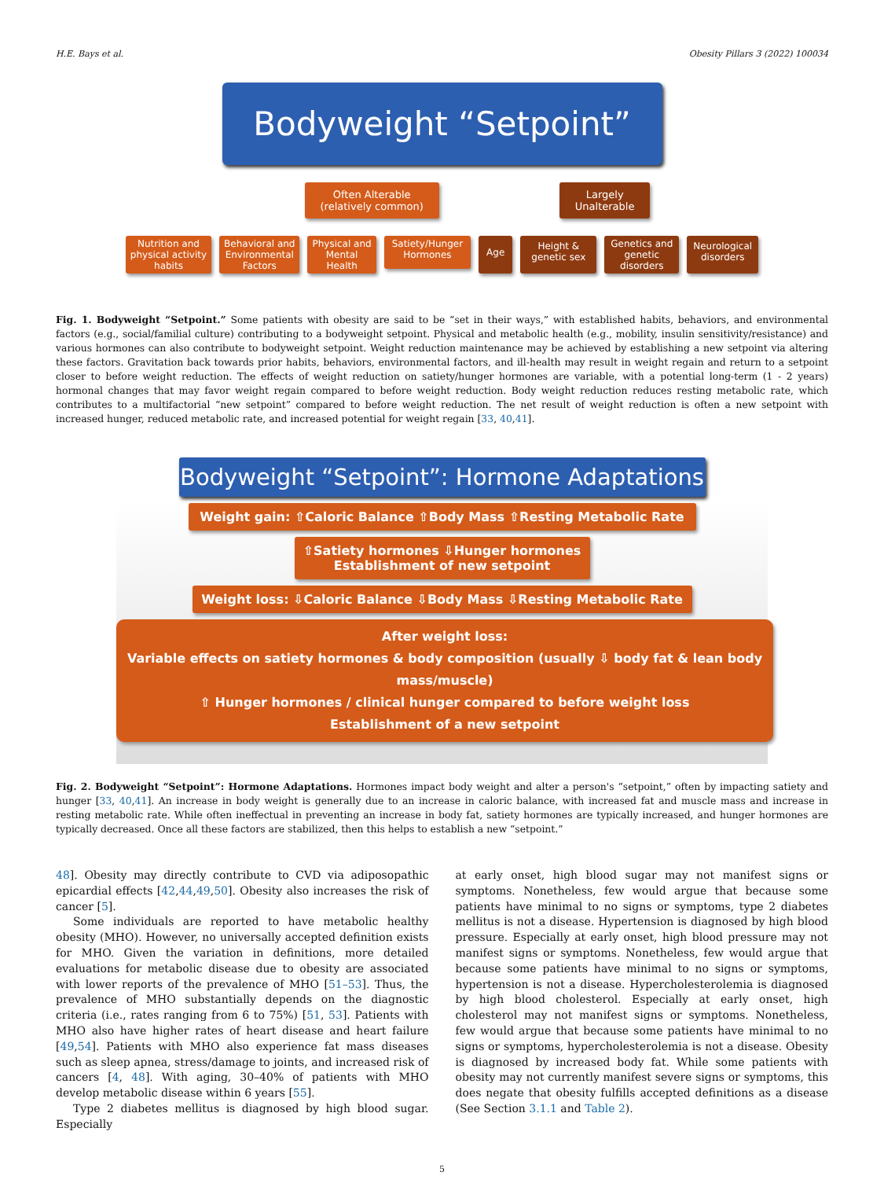H.E. Bays et al. Obesity Pillars 3 (2022) 100034
Bodyweight “Setpoint”
Often Alterable
(relatively common)
Largely
Unalterable
Nutrition and
physical activity
habits
Behavioral and
Environmental
Factors
Physical and
Mental
Health
Satiety/Hunger
Hormones
Age
Height &
genetic sex
Genetics and
genetic
disorders
Neurological
disorders
Fig. 1. Bodyweight “Setpoint.” Some patients with obesity are said to be “set in their ways,” with established habits, behaviors, and environmental factors (e.g., social/familial culture) contributing to a bodyweight setpoint. Physical and metabolic health (e.g., mobility, insulin sensitivity/resistance) and various hormones can also contribute to bodyweight setpoint. Weight reduction maintenance may be achieved by establishing a new setpoint via altering these factors. Gravitation back towards prior habits, behaviors, environmental factors, and ill-health may result in weight regain and return to a setpoint closer to before weight reduction. The effects of weight reduction on satiety/hunger hormones are variable, with a potential long-term (1 - 2 years) hormonal changes that may favor weight regain compared to before weight reduction. Body weight reduction reduces resting metabolic rate, which contributes to a multifactorial “new setpoint” compared to before weight reduction. The net result of weight reduction is often a new setpoint with increased hunger, reduced metabolic rate, and increased potential for weight regain [33, 40,41].
Bodyweight “Setpoint”: Hormone Adaptations
Weight gain: ⇧Caloric Balance ⇧Body Mass ⇧Resting Metabolic Rate
⇧Satiety hormones ⇩Hunger hormones
Establishment of new setpoint
Weight loss: ⇩Caloric Balance ⇩Body Mass ⇩Resting Metabolic Rate
After weight loss:
Variable effects on satiety hormones & body composition (usually ⇩ body fat & lean body mass/muscle)
⇧ Hunger hormones / clinical hunger compared to before weight loss
Establishment of a new setpoint
Fig. 2. Bodyweight “Setpoint”: Hormone Adaptations. Hormones impact body weight and alter a person's “setpoint,” often by impacting satiety and hunger [33, 40,41]. An increase in body weight is generally due to an increase in caloric balance, with increased fat and muscle mass and increase in resting metabolic rate. While often ineffectual in preventing an increase in body fat, satiety hormones are typically increased, and hunger hormones are typically decreased. Once all these factors are stabilized, then this helps to establish a new “setpoint.”
48]. Obesity may directly contribute to CVD via adiposopathic epicardial effects [42,44,49,50]. Obesity also increases the risk of cancer [5].
Some individuals are reported to have metabolic healthy obesity (MHO). However, no universally accepted definition exists for MHO. Given the variation in definitions, more detailed evaluations for metabolic disease due to obesity are associated with lower reports of the prevalence of MHO [51–53]. Thus, the prevalence of MHO substantially depends on the diagnostic criteria (i.e., rates ranging from 6 to 75%) [51, 53]. Patients with MHO also have higher rates of heart disease and heart failure [49,54]. Patients with MHO also experience fat mass diseases such as sleep apnea, stress/damage to joints, and increased risk of cancers [4, 48]. With aging, 30–40% of patients with MHO develop metabolic disease within 6 years [55].
Type 2 diabetes mellitus is diagnosed by high blood sugar. Especially
at early onset, high blood sugar may not manifest signs or symptoms. Nonetheless, few would argue that because some patients have minimal to no signs or symptoms, type 2 diabetes mellitus is not a disease. Hypertension is diagnosed by high blood pressure. Especially at early onset, high blood pressure may not manifest signs or symptoms. Nonetheless, few would argue that because some patients have minimal to no signs or symptoms, hypertension is not a disease. Hypercholesterolemia is diagnosed by high blood cholesterol. Especially at early onset, high cholesterol may not manifest signs or symptoms. Nonetheless, few would argue that because some patients have minimal to no signs or symptoms, hypercholesterolemia is not a disease. Obesity is diagnosed by increased body fat. While some patients with obesity may not currently manifest severe signs or symptoms, this does negate that obesity fulfills accepted definitions as a disease (See Section 3.1.1 and Table 2).
5